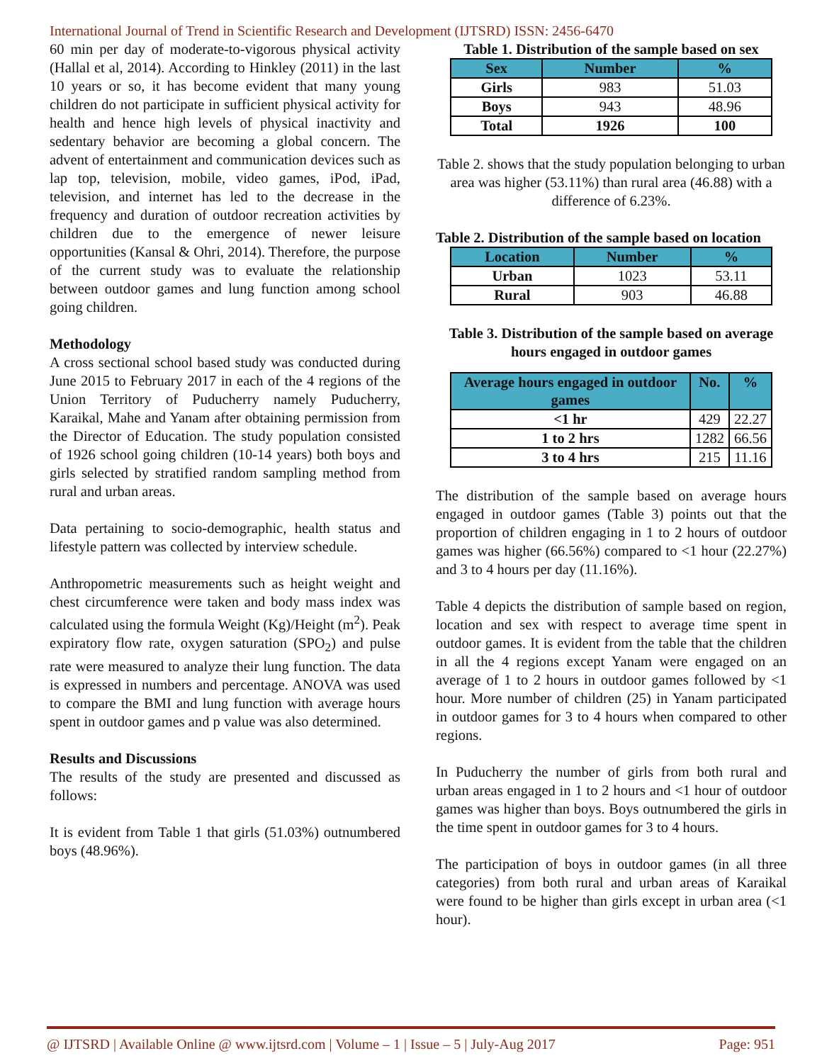International Journal of Trend in Scientific Research and Development (IJTSRD) ISSN: 2456-6470
60 min per day of moderate-to-vigorous physical activity (Hallal et al, 2014). According to Hinkley (2011) in the last 10 years or so, it has become evident that many young children do not participate in sufficient physical activity for health and hence high levels of physical inactivity and sedentary behavior are becoming a global concern. The advent of entertainment and communication devices such as lap top, television, mobile, video games, iPod, iPad, television, and internet has led to the decrease in the frequency and duration of outdoor recreation activities by children due to the emergence of newer leisure opportunities (Kansal & Ohri, 2014). Therefore, the purpose of the current study was to evaluate the relationship between outdoor games and lung function among school going children.
Methodology
A cross sectional school based study was conducted during June 2015 to February 2017 in each of the 4 regions of the Union Territory of Puducherry namely Puducherry, Karaikal, Mahe and Yanam after obtaining permission from the Director of Education. The study population consisted of 1926 school going children (10-14 years) both boys and girls selected by stratified random sampling method from rural and urban areas.
Data pertaining to socio-demographic, health status and lifestyle pattern was collected by interview schedule.
Anthropometric measurements such as height weight and chest circumference were taken and body mass index was calculated using the formula Weight (Kg)/Height (m<sup>2</sup>). Peak expiratory flow rate, oxygen saturation (SPO<sub>2</sub>) and pulse rate were measured to analyze their lung function. The data is expressed in numbers and percentage. ANOVA was used to compare the BMI and lung function with average hours spent in outdoor games and p value was also determined.
Results and Discussions
The results of the study are presented and discussed as follows:
It is evident from Table 1 that girls (51.03%) outnumbered boys (48.96%).
Table 1. Distribution of the sample based on sex
| Sex | Number | % |
| --- | --- | --- |
| Girls | 983 | 51.03 |
| Boys | 943 | 48.96 |
| Total | 1926 | 100 |
Table 2. shows that the study population belonging to urban area was higher (53.11%) than rural area (46.88) with a difference of 6.23%.
Table 2. Distribution of the sample based on location
| Location | Number | % |
| --- | --- | --- |
| Urban | 1023 | 53.11 |
| Rural | 903 | 46.88 |
Table 3. Distribution of the sample based on average hours engaged in outdoor games
| Average hours engaged in outdoor games | No. | % |
| --- | --- | --- |
| <1 hr | 429 | 22.27 |
| 1 to 2 hrs | 1282 | 66.56 |
| 3 to 4 hrs | 215 | 11.16 |
The distribution of the sample based on average hours engaged in outdoor games (Table 3) points out that the proportion of children engaging in 1 to 2 hours of outdoor games was higher (66.56%) compared to <1 hour (22.27%) and 3 to 4 hours per day (11.16%).
Table 4 depicts the distribution of sample based on region, location and sex with respect to average time spent in outdoor games. It is evident from the table that the children in all the 4 regions except Yanam were engaged on an average of 1 to 2 hours in outdoor games followed by <1 hour. More number of children (25) in Yanam participated in outdoor games for 3 to 4 hours when compared to other regions.
In Puducherry the number of girls from both rural and urban areas engaged in 1 to 2 hours and <1 hour of outdoor games was higher than boys. Boys outnumbered the girls in the time spent in outdoor games for 3 to 4 hours.
The participation of boys in outdoor games (in all three categories) from both rural and urban areas of Karaikal were found to be higher than girls except in urban area (<1 hour).
@ IJTSRD | Available Online @ www.ijtsrd.com | Volume – 1 | Issue – 5 | July-Aug 2017 Page: 951